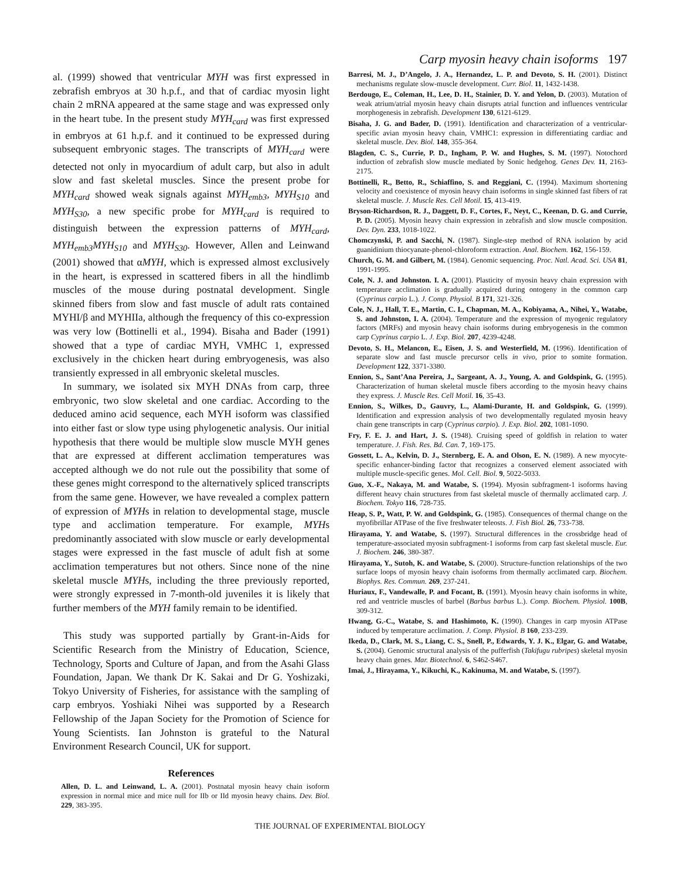Carp myosin heavy chain isoforms 197
al. (1999) showed that ventricular MYH was first expressed in zebrafish embryos at 30 h.p.f., and that of cardiac myosin light chain 2 mRNA appeared at the same stage and was expressed only in the heart tube. In the present study MYH<sub>card</sub> was first expressed in embryos at 61 h.p.f. and it continued to be expressed during subsequent embryonic stages. The transcripts of MYH<sub>card</sub> were detected not only in myocardium of adult carp, but also in adult slow and fast skeletal muscles. Since the present probe for MYH<sub>card</sub> showed weak signals against MYH<sub>emb3</sub>, MYH<sub>S10</sub> and MYH<sub>S30</sub>, a new specific probe for MYH<sub>card</sub> is required to distinguish between the expression patterns of MYH<sub>card</sub>, MYH<sub>emb3</sub>MYH<sub>S10</sub> and MYH<sub>S30</sub>. However, Allen and Leinwand (2001) showed that αMYH, which is expressed almost exclusively in the heart, is expressed in scattered fibers in all the hindlimb muscles of the mouse during postnatal development. Single skinned fibers from slow and fast muscle of adult rats contained MYHI/β and MYHIIa, although the frequency of this co-expression was very low (Bottinelli et al., 1994). Bisaha and Bader (1991) showed that a type of cardiac MYH, VMHC 1, expressed exclusively in the chicken heart during embryogenesis, was also transiently expressed in all embryonic skeletal muscles.
In summary, we isolated six MYH DNAs from carp, three embryonic, two slow skeletal and one cardiac. According to the deduced amino acid sequence, each MYH isoform was classified into either fast or slow type using phylogenetic analysis. Our initial hypothesis that there would be multiple slow muscle MYH genes that are expressed at different acclimation temperatures was accepted although we do not rule out the possibility that some of these genes might correspond to the alternatively spliced transcripts from the same gene. However, we have revealed a complex pattern of expression of MYHs in relation to developmental stage, muscle type and acclimation temperature. For example, MYHs predominantly associated with slow muscle or early developmental stages were expressed in the fast muscle of adult fish at some acclimation temperatures but not others. Since none of the nine skeletal muscle MYHs, including the three previously reported, were strongly expressed in 7-month-old juveniles it is likely that further members of the MYH family remain to be identified.
This study was supported partially by Grant-in-Aids for Scientific Research from the Ministry of Education, Science, Technology, Sports and Culture of Japan, and from the Asahi Glass Foundation, Japan. We thank Dr K. Sakai and Dr G. Yoshizaki, Tokyo University of Fisheries, for assistance with the sampling of carp embryos. Yoshiaki Nihei was supported by a Research Fellowship of the Japan Society for the Promotion of Science for Young Scientists. Ian Johnston is grateful to the Natural Environment Research Council, UK for support.
References
Allen, D. L. and Leinwand, L. A. (2001). Postnatal myosin heavy chain isoform expression in normal mice and mice null for IIb or IId myosin heavy chains. Dev. Biol. 229, 383-395.
Barresi, M. J., D’Angelo, J. A., Hernandez, L. P. and Devoto, S. H. (2001). Distinct mechanisms regulate slow-muscle development. Curr. Biol. 11, 1432-1438.
Berdougo, E., Coleman, H., Lee, D. H., Stainier, D. Y. and Yelon, D. (2003). Mutation of weak atrium/atrial myosin heavy chain disrupts atrial function and influences ventricular morphogenesis in zebrafish. Development 130, 6121-6129.
Bisaha, J. G. and Bader, D. (1991). Identification and characterization of a ventricular-specific avian myosin heavy chain, VMHC1: expression in differentiating cardiac and skeletal muscle. Dev. Biol. 148, 355-364.
Blagden, C. S., Currie, P. D., Ingham, P. W. and Hughes, S. M. (1997). Notochord induction of zebrafish slow muscle mediated by Sonic hedgehog. Genes Dev. 11, 2163-2175.
Bottinelli, R., Betto, R., Schiaffino, S. and Reggiani, C. (1994). Maximum shortening velocity and coexistence of myosin heavy chain isoforms in single skinned fast fibers of rat skeletal muscle. J. Muscle Res. Cell Motil. 15, 413-419.
Bryson-Richardson, R. J., Daggett, D. F., Cortes, F., Neyt, C., Keenan, D. G. and Currie, P. D. (2005). Myosin heavy chain expression in zebrafish and slow muscle composition. Dev. Dyn. 233, 1018-1022.
Chomczynski, P. and Sacchi, N. (1987). Single-step method of RNA isolation by acid guanidinium thiocyanate-phenol-chloroform extraction. Anal. Biochem. 162, 156-159.
Church, G. M. and Gilbert, M. (1984). Genomic sequencing. Proc. Natl. Acad. Sci. USA 81, 1991-1995.
Cole, N. J. and Johnston. I. A. (2001). Plasticity of myosin heavy chain expression with temperature acclimation is gradually acquired during ontogeny in the common carp (Cyprinus carpio L.). J. Comp. Physiol. B 171, 321-326.
Cole, N. J., Hall, T. E., Martin, C. I., Chapman, M. A., Kobiyama, A., Nihei, Y., Watabe, S. and Johnston, I. A. (2004). Temperature and the expression of myogenic regulatory factors (MRFs) and myosin heavy chain isoforms during embryogenesis in the common carp Cyprinus carpio L. J. Exp. Biol. 207, 4239-4248.
Devoto, S. H., Melancon, E., Eisen, J. S. and Westerfield, M. (1996). Identification of separate slow and fast muscle precursor cells in vivo, prior to somite formation. Development 122, 3371-3380.
Ennion, S., Sant’Ana Pereira, J., Sargeant, A. J., Young, A. and Goldspink, G. (1995). Characterization of human skeletal muscle fibers according to the myosin heavy chains they express. J. Muscle Res. Cell Motil. 16, 35-43.
Ennion, S., Wilkes, D., Gauvry, L., Alami-Durante, H. and Goldspink, G. (1999). Identification and expression analysis of two developmentally regulated myosin heavy chain gene transcripts in carp (Cyprinus carpio). J. Exp. Biol. 202, 1081-1090.
Fry, F. E. J. and Hart, J. S. (1948). Cruising speed of goldfish in relation to water temperature. J. Fish. Res. Bd. Can. 7, 169-175.
Gossett, L. A., Kelvin, D. J., Sternberg, E. A. and Olson, E. N. (1989). A new myocyte-specific enhancer-binding factor that recognizes a conserved element associated with multiple muscle-specific genes. Mol. Cell. Biol. 9, 5022-5033.
Guo, X.-F., Nakaya, M. and Watabe, S. (1994). Myosin subfragment-1 isoforms having different heavy chain structures from fast skeletal muscle of thermally acclimated carp. J. Biochem. Tokyo 116, 728-735.
Heap, S. P., Watt, P. W. and Goldspink, G. (1985). Consequences of thermal change on the myofibrillar ATPase of the five freshwater teleosts. J. Fish Biol. 26, 733-738.
Hirayama, Y. and Watabe, S. (1997). Structural differences in the crossbridge head of temperature-associated myosin subfragment-1 isoforms from carp fast skeletal muscle. Eur. J. Biochem. 246, 380-387.
Hirayama, Y., Sutoh, K. and Watabe, S. (2000). Structure-function relationships of the two surface loops of myosin heavy chain isoforms from thermally acclimated carp. Biochem. Biophys. Res. Commun. 269, 237-241.
Huriaux, F., Vandewalle, P. and Focant, B. (1991). Myosin heavy chain isoforms in white, red and ventricle muscles of barbel (Barbus barbus L.). Comp. Biochem. Physiol. 100B, 309-312.
Hwang, G.-C., Watabe, S. and Hashimoto, K. (1990). Changes in carp myosin ATPase induced by temperature acclimation. J. Comp. Physiol. B 160, 233-239.
Ikeda, D., Clark, M. S., Liang, C. S., Snell, P., Edwards, Y. J. K., Elgar, G. and Watabe, S. (2004). Genomic structural analysis of the pufferfish (Takifugu rubripes) skeletal myosin heavy chain genes. Mar. Biotechnol. 6, S462-S467.
Imai, J., Hirayama, Y., Kikuchi, K., Kakinuma, M. and Watabe, S. (1997).
THE JOURNAL OF EXPERIMENTAL BIOLOGY